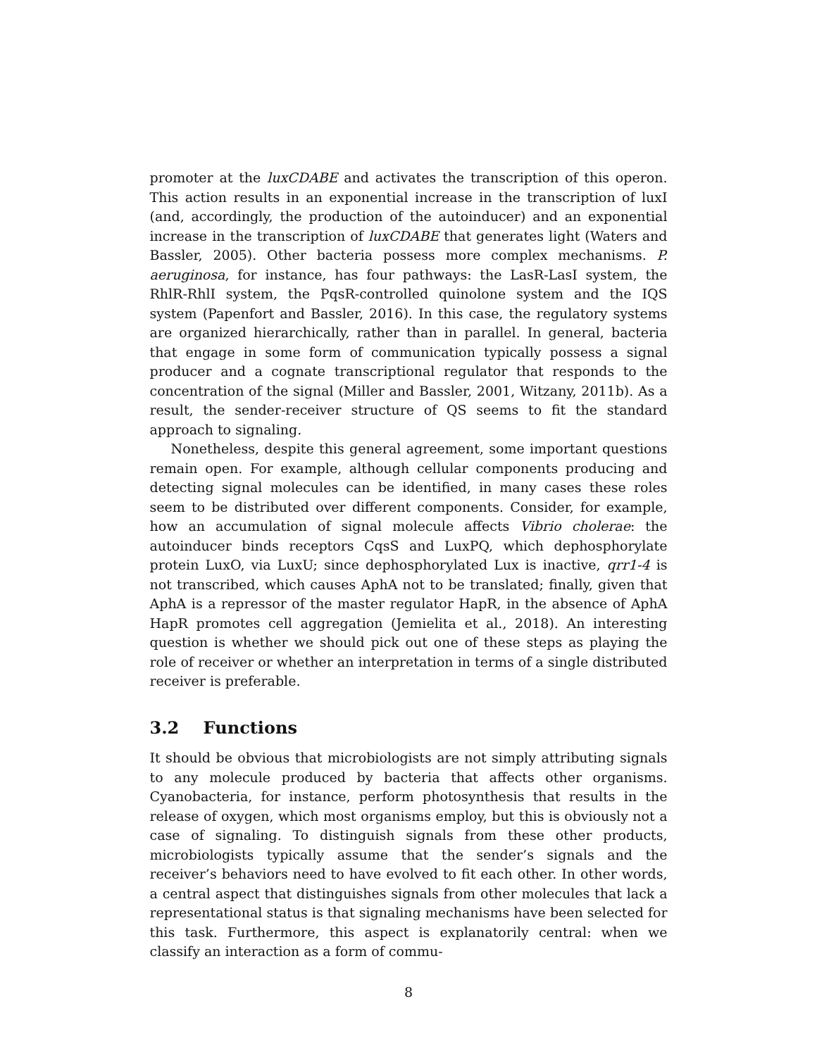promoter at the luxCDABE and activates the transcription of this operon. This action results in an exponential increase in the transcription of luxI (and, accordingly, the production of the autoinducer) and an exponential increase in the transcription of luxCDABE that generates light (Waters and Bassler, 2005). Other bacteria possess more complex mechanisms. P. aeruginosa, for instance, has four pathways: the LasR-LasI system, the RhlR-RhlI system, the PqsR-controlled quinolone system and the IQS system (Papenfort and Bassler, 2016). In this case, the regulatory systems are organized hierarchically, rather than in parallel. In general, bacteria that engage in some form of communication typically possess a signal producer and a cognate transcriptional regulator that responds to the concentration of the signal (Miller and Bassler, 2001, Witzany, 2011b). As a result, the sender-receiver structure of QS seems to fit the standard approach to signaling.
Nonetheless, despite this general agreement, some important questions remain open. For example, although cellular components producing and detecting signal molecules can be identified, in many cases these roles seem to be distributed over different components. Consider, for example, how an accumulation of signal molecule affects Vibrio cholerae: the autoinducer binds receptors CqsS and LuxPQ, which dephosphorylate protein LuxO, via LuxU; since dephosphorylated Lux is inactive, qrr1-4 is not transcribed, which causes AphA not to be translated; finally, given that AphA is a repressor of the master regulator HapR, in the absence of AphA HapR promotes cell aggregation (Jemielita et al., 2018). An interesting question is whether we should pick out one of these steps as playing the role of receiver or whether an interpretation in terms of a single distributed receiver is preferable.
3.2 Functions
It should be obvious that microbiologists are not simply attributing signals to any molecule produced by bacteria that affects other organisms. Cyanobacteria, for instance, perform photosynthesis that results in the release of oxygen, which most organisms employ, but this is obviously not a case of signaling. To distinguish signals from these other products, microbiologists typically assume that the sender’s signals and the receiver’s behaviors need to have evolved to fit each other. In other words, a central aspect that distinguishes signals from other molecules that lack a representational status is that signaling mechanisms have been selected for this task. Furthermore, this aspect is explanatorily central: when we classify an interaction as a form of commu-
8